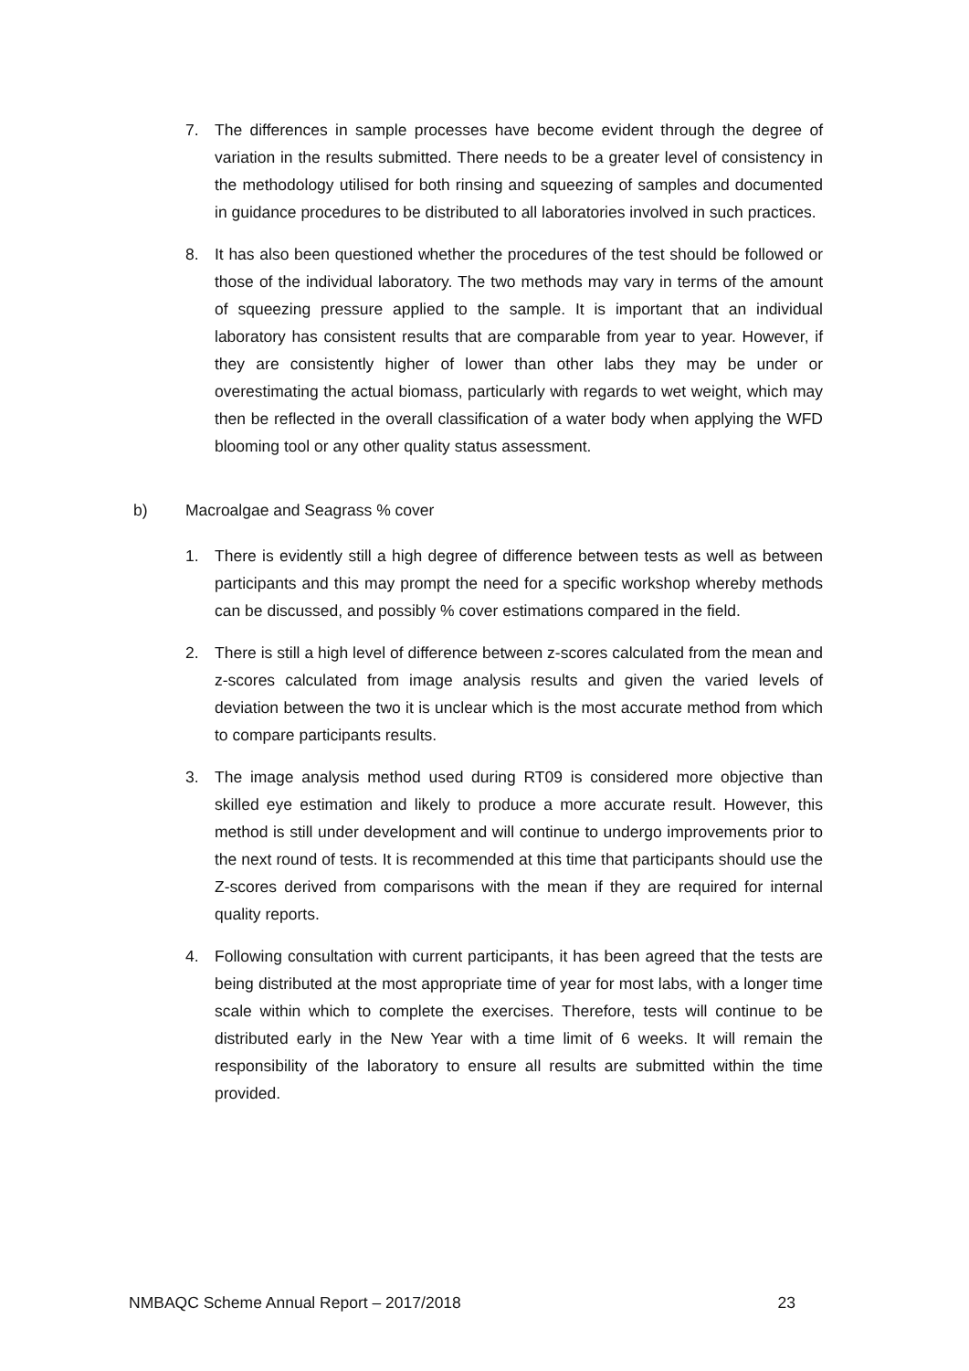7. The differences in sample processes have become evident through the degree of variation in the results submitted. There needs to be a greater level of consistency in the methodology utilised for both rinsing and squeezing of samples and documented in guidance procedures to be distributed to all laboratories involved in such practices.
8. It has also been questioned whether the procedures of the test should be followed or those of the individual laboratory. The two methods may vary in terms of the amount of squeezing pressure applied to the sample. It is important that an individual laboratory has consistent results that are comparable from year to year. However, if they are consistently higher of lower than other labs they may be under or overestimating the actual biomass, particularly with regards to wet weight, which may then be reflected in the overall classification of a water body when applying the WFD blooming tool or any other quality status assessment.
b) Macroalgae and Seagrass % cover
1. There is evidently still a high degree of difference between tests as well as between participants and this may prompt the need for a specific workshop whereby methods can be discussed, and possibly % cover estimations compared in the field.
2. There is still a high level of difference between z-scores calculated from the mean and z-scores calculated from image analysis results and given the varied levels of deviation between the two it is unclear which is the most accurate method from which to compare participants results.
3. The image analysis method used during RT09 is considered more objective than skilled eye estimation and likely to produce a more accurate result. However, this method is still under development and will continue to undergo improvements prior to the next round of tests. It is recommended at this time that participants should use the Z-scores derived from comparisons with the mean if they are required for internal quality reports.
4. Following consultation with current participants, it has been agreed that the tests are being distributed at the most appropriate time of year for most labs, with a longer time scale within which to complete the exercises. Therefore, tests will continue to be distributed early in the New Year with a time limit of 6 weeks. It will remain the responsibility of the laboratory to ensure all results are submitted within the time provided.
NMBAQC Scheme Annual Report – 2017/2018 23